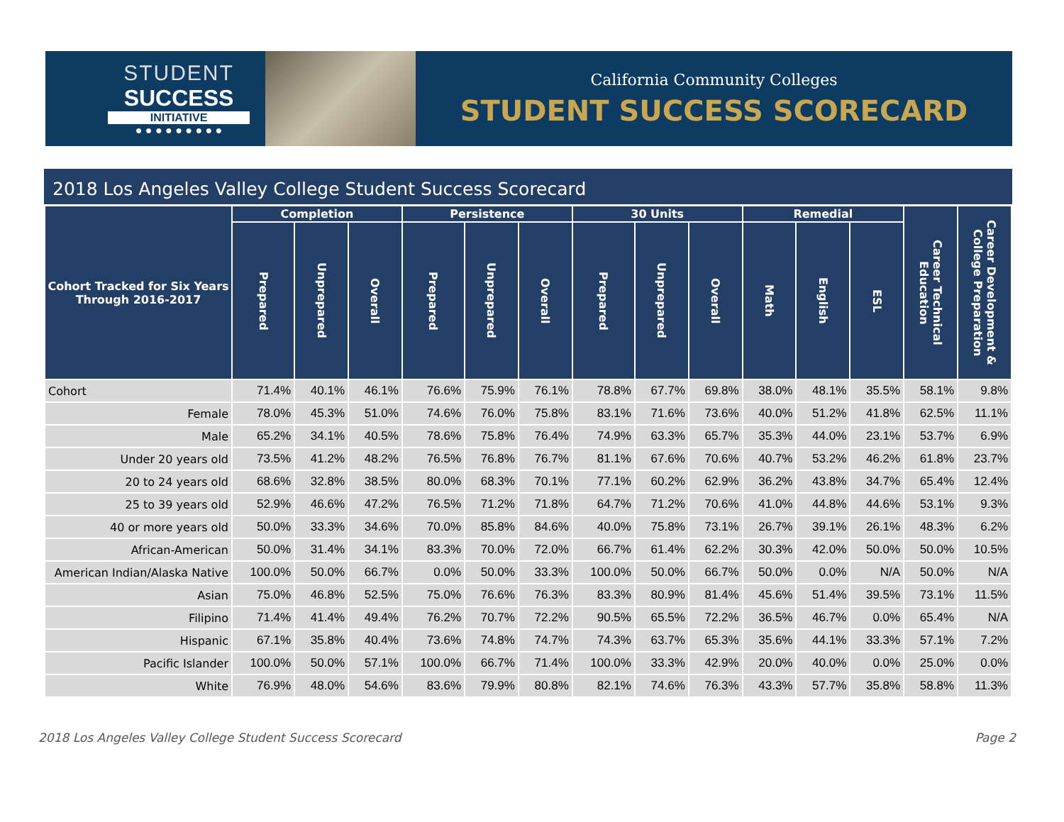STUDENT
SUCCESS
INITIATIVE
● ● ● ● ● ● ● ● ●
California Community Colleges
STUDENT SUCCESS SCORECARD
2018 Los Angeles Valley College Student Success Scorecard
| Cohort Tracked for Six Years Through 2016-2017 | Completion | | | Persistence | | | 30 Units | | | Remedial | | | Career Technical Education | Career Development & College Preparation |
| --- | --- | --- | --- | --- | --- | --- | --- | --- | --- | --- | --- | --- | --- | --- |
| | Prepared | Unprepared | Overall | Prepared | Unprepared | Overall | Prepared | Unprepared | Overall | Math | English | ESL | | |
| Cohort | 71.4% | 40.1% | 46.1% | 76.6% | 75.9% | 76.1% | 78.8% | 67.7% | 69.8% | 38.0% | 48.1% | 35.5% | 58.1% | 9.8% |
| Female | 78.0% | 45.3% | 51.0% | 74.6% | 76.0% | 75.8% | 83.1% | 71.6% | 73.6% | 40.0% | 51.2% | 41.8% | 62.5% | 11.1% |
| Male | 65.2% | 34.1% | 40.5% | 78.6% | 75.8% | 76.4% | 74.9% | 63.3% | 65.7% | 35.3% | 44.0% | 23.1% | 53.7% | 6.9% |
| Under 20 years old | 73.5% | 41.2% | 48.2% | 76.5% | 76.8% | 76.7% | 81.1% | 67.6% | 70.6% | 40.7% | 53.2% | 46.2% | 61.8% | 23.7% |
| 20 to 24 years old | 68.6% | 32.8% | 38.5% | 80.0% | 68.3% | 70.1% | 77.1% | 60.2% | 62.9% | 36.2% | 43.8% | 34.7% | 65.4% | 12.4% |
| 25 to 39 years old | 52.9% | 46.6% | 47.2% | 76.5% | 71.2% | 71.8% | 64.7% | 71.2% | 70.6% | 41.0% | 44.8% | 44.6% | 53.1% | 9.3% |
| 40 or more years old | 50.0% | 33.3% | 34.6% | 70.0% | 85.8% | 84.6% | 40.0% | 75.8% | 73.1% | 26.7% | 39.1% | 26.1% | 48.3% | 6.2% |
| African-American | 50.0% | 31.4% | 34.1% | 83.3% | 70.0% | 72.0% | 66.7% | 61.4% | 62.2% | 30.3% | 42.0% | 50.0% | 50.0% | 10.5% |
| American Indian/Alaska Native | 100.0% | 50.0% | 66.7% | 0.0% | 50.0% | 33.3% | 100.0% | 50.0% | 66.7% | 50.0% | 0.0% | N/A | 50.0% | N/A |
| Asian | 75.0% | 46.8% | 52.5% | 75.0% | 76.6% | 76.3% | 83.3% | 80.9% | 81.4% | 45.6% | 51.4% | 39.5% | 73.1% | 11.5% |
| Filipino | 71.4% | 41.4% | 49.4% | 76.2% | 70.7% | 72.2% | 90.5% | 65.5% | 72.2% | 36.5% | 46.7% | 0.0% | 65.4% | N/A |
| Hispanic | 67.1% | 35.8% | 40.4% | 73.6% | 74.8% | 74.7% | 74.3% | 63.7% | 65.3% | 35.6% | 44.1% | 33.3% | 57.1% | 7.2% |
| Pacific Islander | 100.0% | 50.0% | 57.1% | 100.0% | 66.7% | 71.4% | 100.0% | 33.3% | 42.9% | 20.0% | 40.0% | 0.0% | 25.0% | 0.0% |
| White | 76.9% | 48.0% | 54.6% | 83.6% | 79.9% | 80.8% | 82.1% | 74.6% | 76.3% | 43.3% | 57.7% | 35.8% | 58.8% | 11.3% |
2018 Los Angeles Valley College Student Success Scorecard Page 2